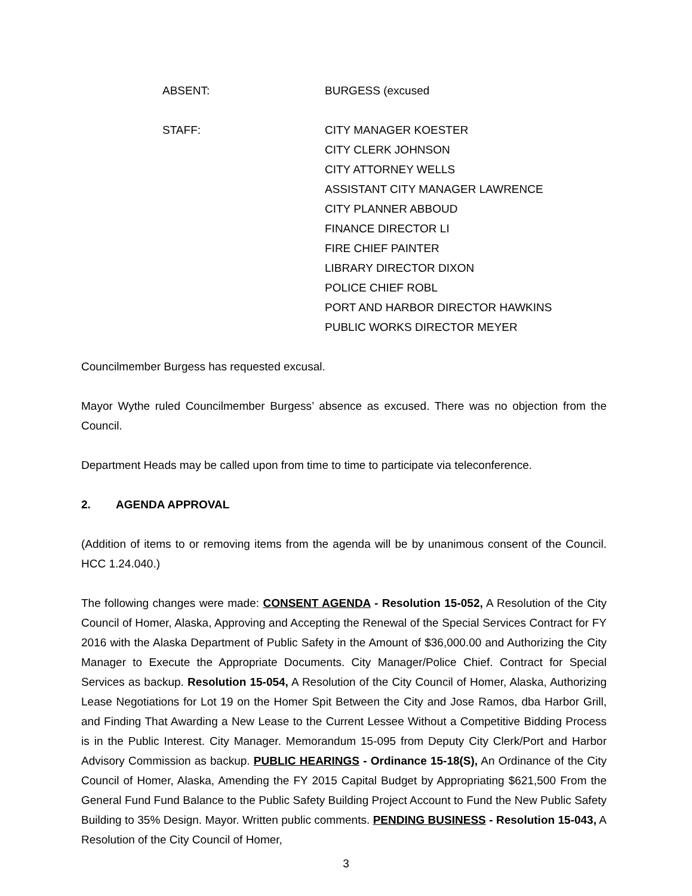ABSENT: BURGESS (excused
STAFF: CITY MANAGER KOESTER
CITY CLERK JOHNSON
CITY ATTORNEY WELLS
ASSISTANT CITY MANAGER LAWRENCE
CITY PLANNER ABBOUD
FINANCE DIRECTOR LI
FIRE CHIEF PAINTER
LIBRARY DIRECTOR DIXON
POLICE CHIEF ROBL
PORT AND HARBOR DIRECTOR HAWKINS
PUBLIC WORKS DIRECTOR MEYER
Councilmember Burgess has requested excusal.
Mayor Wythe ruled Councilmember Burgess’ absence as excused. There was no objection from the Council.
Department Heads may be called upon from time to time to participate via teleconference.
2. AGENDA APPROVAL
(Addition of items to or removing items from the agenda will be by unanimous consent of the Council. HCC 1.24.040.)
The following changes were made: CONSENT AGENDA - Resolution 15-052, A Resolution of the City Council of Homer, Alaska, Approving and Accepting the Renewal of the Special Services Contract for FY 2016 with the Alaska Department of Public Safety in the Amount of $36,000.00 and Authorizing the City Manager to Execute the Appropriate Documents. City Manager/Police Chief. Contract for Special Services as backup. Resolution 15-054, A Resolution of the City Council of Homer, Alaska, Authorizing Lease Negotiations for Lot 19 on the Homer Spit Between the City and Jose Ramos, dba Harbor Grill, and Finding That Awarding a New Lease to the Current Lessee Without a Competitive Bidding Process is in the Public Interest. City Manager. Memorandum 15-095 from Deputy City Clerk/Port and Harbor Advisory Commission as backup. PUBLIC HEARINGS - Ordinance 15-18(S), An Ordinance of the City Council of Homer, Alaska, Amending the FY 2015 Capital Budget by Appropriating $621,500 From the General Fund Fund Balance to the Public Safety Building Project Account to Fund the New Public Safety Building to 35% Design. Mayor. Written public comments. PENDING BUSINESS - Resolution 15-043, A Resolution of the City Council of Homer,
3